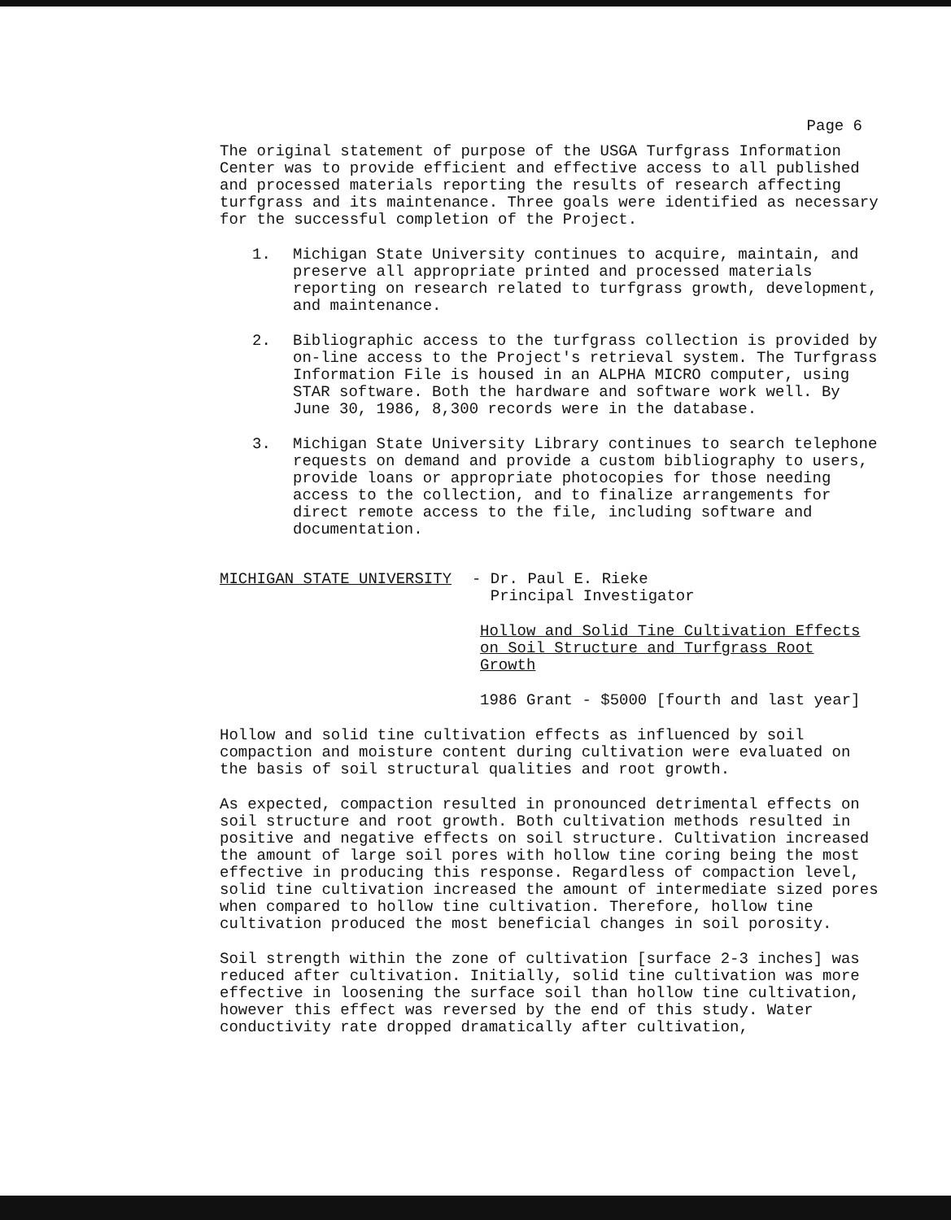Page 6
The original statement of purpose of the USGA Turfgrass Information Center was to provide efficient and effective access to all published and processed materials reporting the results of research affecting turfgrass and its maintenance. Three goals were identified as necessary for the successful completion of the Project.
1. Michigan State University continues to acquire, maintain, and preserve all appropriate printed and processed materials reporting on research related to turfgrass growth, development, and maintenance.
2. Bibliographic access to the turfgrass collection is provided by on-line access to the Project's retrieval system. The Turfgrass Information File is housed in an ALPHA MICRO computer, using STAR software. Both the hardware and software work well. By June 30, 1986, 8,300 records were in the database.
3. Michigan State University Library continues to search telephone requests on demand and provide a custom bibliography to users, provide loans or appropriate photocopies for those needing access to the collection, and to finalize arrangements for direct remote access to the file, including software and documentation.
MICHIGAN STATE UNIVERSITY - Dr. Paul E. Rieke
Principal Investigator
Hollow and Solid Tine Cultivation Effects on Soil Structure and Turfgrass Root Growth
1986 Grant - $5000 [fourth and last year]
Hollow and solid tine cultivation effects as influenced by soil compaction and moisture content during cultivation were evaluated on the basis of soil structural qualities and root growth.
As expected, compaction resulted in pronounced detrimental effects on soil structure and root growth. Both cultivation methods resulted in positive and negative effects on soil structure. Cultivation increased the amount of large soil pores with hollow tine coring being the most effective in producing this response. Regardless of compaction level, solid tine cultivation increased the amount of intermediate sized pores when compared to hollow tine cultivation. Therefore, hollow tine cultivation produced the most beneficial changes in soil porosity.
Soil strength within the zone of cultivation [surface 2-3 inches] was reduced after cultivation. Initially, solid tine cultivation was more effective in loosening the surface soil than hollow tine cultivation, however this effect was reversed by the end of this study. Water conductivity rate dropped dramatically after cultivation,